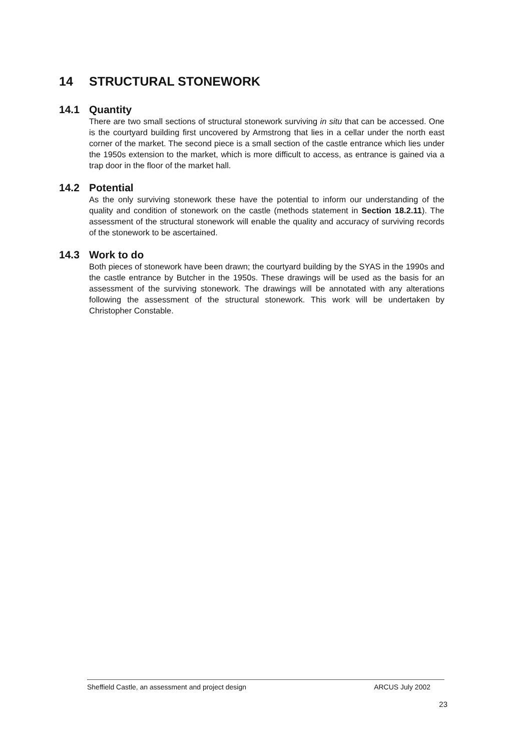14 STRUCTURAL STONEWORK
14.1 Quantity
There are two small sections of structural stonework surviving in situ that can be accessed. One is the courtyard building first uncovered by Armstrong that lies in a cellar under the north east corner of the market. The second piece is a small section of the castle entrance which lies under the 1950s extension to the market, which is more difficult to access, as entrance is gained via a trap door in the floor of the market hall.
14.2 Potential
As the only surviving stonework these have the potential to inform our understanding of the quality and condition of stonework on the castle (methods statement in Section 18.2.11). The assessment of the structural stonework will enable the quality and accuracy of surviving records of the stonework to be ascertained.
14.3 Work to do
Both pieces of stonework have been drawn; the courtyard building by the SYAS in the 1990s and the castle entrance by Butcher in the 1950s. These drawings will be used as the basis for an assessment of the surviving stonework. The drawings will be annotated with any alterations following the assessment of the structural stonework. This work will be undertaken by Christopher Constable.
Sheffield Castle, an assessment and project design ARCUS July 2002
23